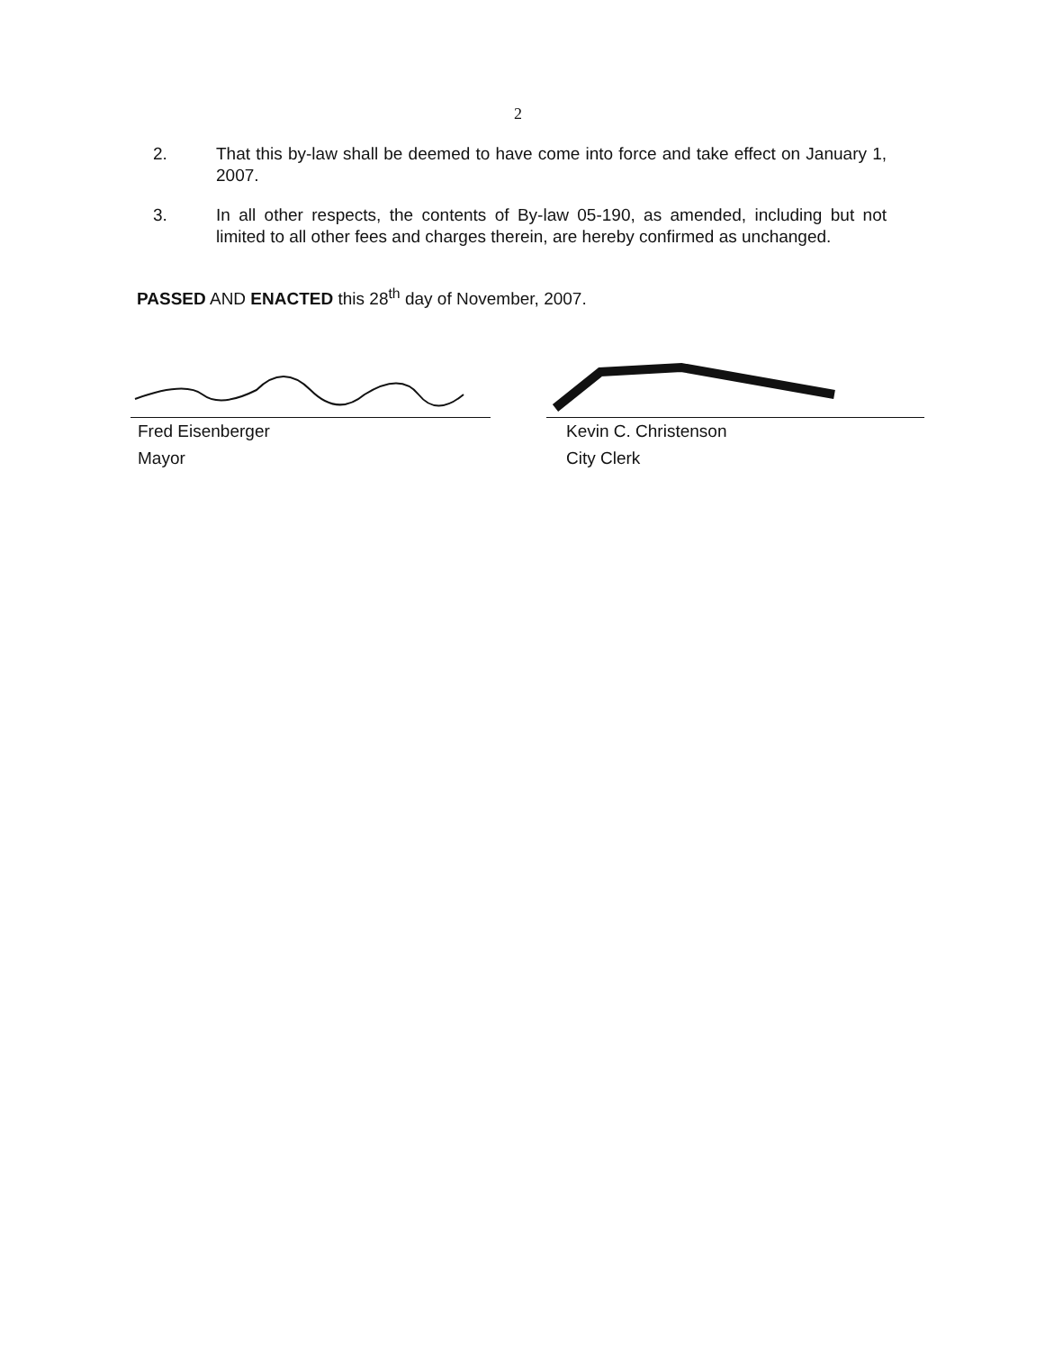2
2. That this by-law shall be deemed to have come into force and take effect on January 1, 2007.
3. In all other respects, the contents of By-law 05-190, as amended, including but not limited to all other fees and charges therein, are hereby confirmed as unchanged.
PASSED AND ENACTED this 28<sup>th</sup> day of November, 2007.
Fred Eisenberger
Mayor
Kevin C. Christenson
City Clerk